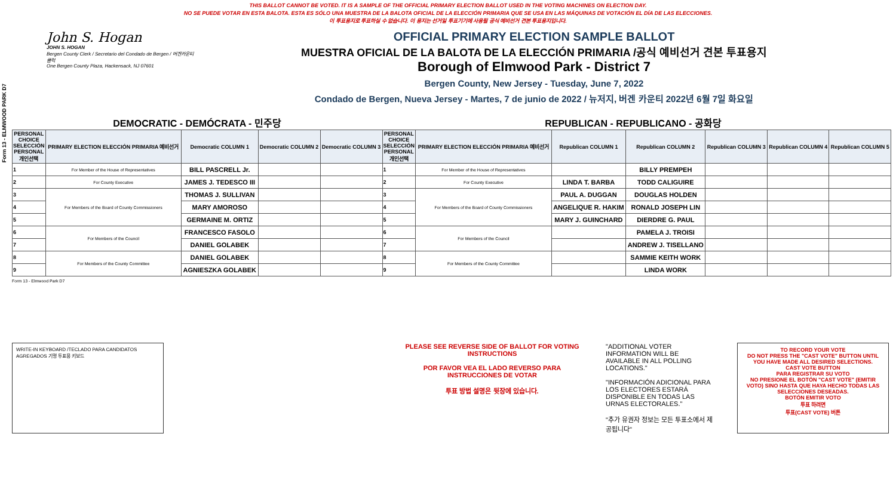Form 13 - ELMWOOD PARK D7
THIS BALLOT CANNOT BE VOTED. IT IS A SAMPLE OF THE OFFICIAL PRIMARY ELECTION BALLOT USED IN THE VOTING MACHINES ON ELECTION DAY.
NO SE PUEDE VOTAR EN ESTA BALOTA. ESTA ES SÓLO UNA MUESTRA DE LA BALOTA OFICIAL DE LA ELECCIÓN PRIMARIA QUE SE USA EN LAS MÁQUINAS DE VOTACIÓN EL DÍA DE LAS ELECCIONES.
이 투표용지로 투표하실 수 없습니다. 이 용지는 선거일 투표기기에 사용될 공식 예비선거 견본 투표용지입니다.
John S. Hogan
JOHN S. HOGAN
Bergen County Clerk / Secretario del Condado de Bergen / 버겐카운티 클럭
One Bergen County Plaza, Hackensack, NJ 07601
OFFICIAL PRIMARY ELECTION SAMPLE BALLOT
MUESTRA OFICIAL DE LA BALOTA DE LA ELECCIÓN PRIMARIA /공식 예비선거 견본 투표용지
Borough of Elmwood Park - District 7
Bergen County, New Jersey - Tuesday, June 7, 2022
Condado de Bergen, Nueva Jersey - Martes, 7 de junio de 2022 / 뉴저지, 버겐 카운티 2022년 6월 7일 화요일
DEMOCRATIC - DEMÓCRATA - 민주당 REPUBLICAN - REPUBLICANO - 공화당
| PERSONAL CHOICE SELECCIÓN PERSONAL 개인선택 | PRIMARY ELECTION ELECCIÓN PRIMARIA 예비선거 | Democratic COLUMN 1 | Democratic COLUMN 2 | Democratic COLUMN 3 | PERSONAL CHOICE SELECCIÓN PERSONAL 개인선택 | PRIMARY ELECTION ELECCIÓN PRIMARIA 예비선거 | Republican COLUMN 1 | Republican COLUMN 2 | Republican COLUMN 3 | Republican COLUMN 4 | Republican COLUMN 5 |
| --- | --- | --- | --- | --- | --- | --- | --- | --- | --- | --- | --- |
| 1 | For Member of the House of Representatives | BILL PASCRELL Jr. | | | 1 | For Member of the House of Representatives | | BILLY PREMPEH | | | |
| 2 | For County Executive | JAMES J. TEDESCO III | | | 2 | For County Executive | LINDA T. BARBA | TODD CALIGUIRE | | | |
| 3 | For Members of the Board of County Commissioners | THOMAS J. SULLIVAN | | | 3 | For Members of the Board of County Commissioners | PAUL A. DUGGAN | DOUGLAS HOLDEN | | | |
| 4 | | MARY AMOROSO | | | 4 | | ANGELIQUE R. HAKIM | RONALD JOSEPH LIN | | | |
| 5 | | GERMAINE M. ORTIZ | | | 5 | | MARY J. GUINCHARD | DIERDRE G. PAUL | | | |
| 6 | For Members of the Council | FRANCESCO FASOLO | | | 6 | For Members of the Council | | PAMELA J. TROISI | | | |
| 7 | | DANIEL GOLABEK | | | 7 | | | ANDREW J. TISELLANO | | | |
| 8 | For Members of the County Committee | DANIEL GOLABEK | | | 8 | For Members of the County Committee | | SAMMIE KEITH WORK | | | |
| 9 | | AGNIESZKA GOLABEK | | | 9 | | | LINDA WORK | | | |
Form 13 - Elmwood Park D7
WRITE-IN KEYBOARD /TECLADO PARA CANDIDATOS AGREGADOS 기명 투표용 키보드
PLEASE SEE REVERSE SIDE OF BALLOT FOR VOTING INSTRUCTIONS
POR FAVOR VEA EL LADO REVERSO PARA INSTRUCCIONES DE VOTAR
투표 방법 설명은 뒷장에 있습니다.
"ADDITIONAL VOTER INFORMATION WILL BE AVAILABLE IN ALL POLLING LOCATIONS."
"INFORMACIÓN ADICIONAL PARA LOS ELECTORES ESTARÁ DISPONIBLE EN TODAS LAS URNAS ELECTORALES."
"추가 유권자 정보는 모든 투표소에서 제공됩니다"
TO RECORD YOUR VOTE
DO NOT PRESS THE "CAST VOTE" BUTTON UNTIL YOU HAVE MADE ALL DESIRED SELECTIONS.
CAST VOTE BUTTON
PARA REGISTRAR SU VOTO
NO PRESIONE EL BOTÓN "CAST VOTE" (EMITIR VOTO) SINO HASTA QUE HAYA HECHO TODAS LAS SELECCIONES DESEADAS.
BOTÓN EMITIR VOTO
투표 하려면
투표(CAST VOTE) 버튼